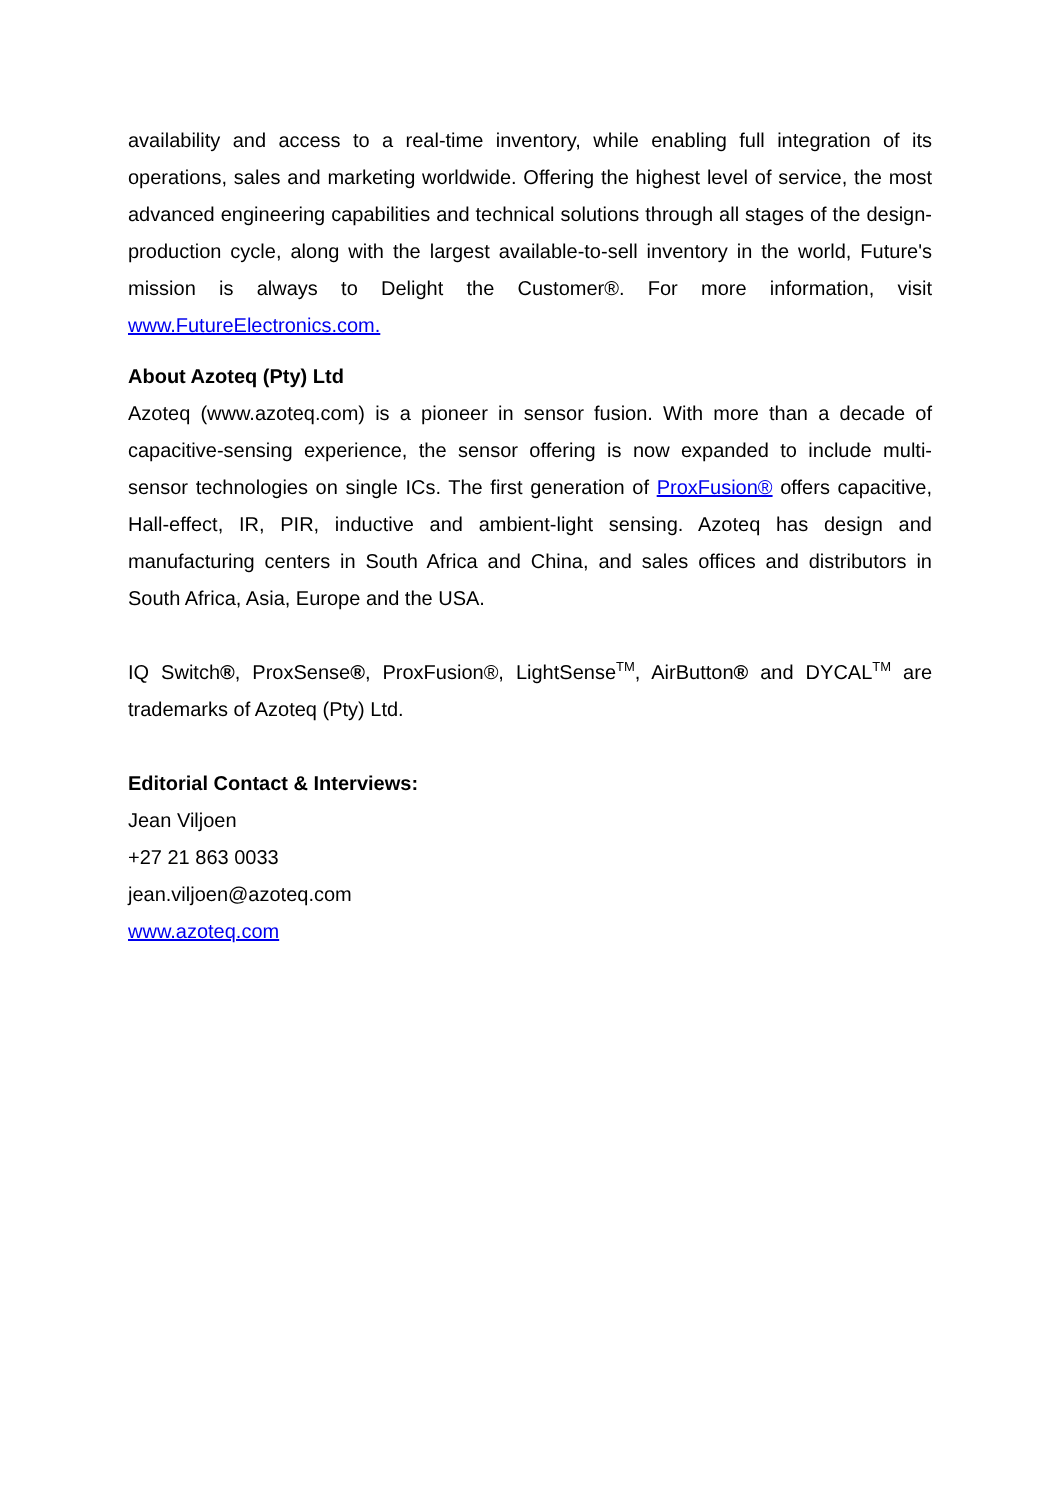availability and access to a real-time inventory, while enabling full integration of its operations, sales and marketing worldwide. Offering the highest level of service, the most advanced engineering capabilities and technical solutions through all stages of the design-production cycle, along with the largest available-to-sell inventory in the world, Future's mission is always to Delight the Customer®. For more information, visit www.FutureElectronics.com.
About Azoteq (Pty) Ltd
Azoteq (www.azoteq.com) is a pioneer in sensor fusion. With more than a decade of capacitive-sensing experience, the sensor offering is now expanded to include multi-sensor technologies on single ICs. The first generation of ProxFusion® offers capacitive, Hall-effect, IR, PIR, inductive and ambient-light sensing. Azoteq has design and manufacturing centers in South Africa and China, and sales offices and distributors in South Africa, Asia, Europe and the USA.
IQ Switch®, ProxSense®, ProxFusion®, LightSense<sup>TM</sup>, AirButton® and DYCAL<sup>TM</sup> are trademarks of Azoteq (Pty) Ltd.
Editorial Contact & Interviews:
Jean Viljoen
+27 21 863 0033
jean.viljoen@azoteq.com
www.azoteq.com